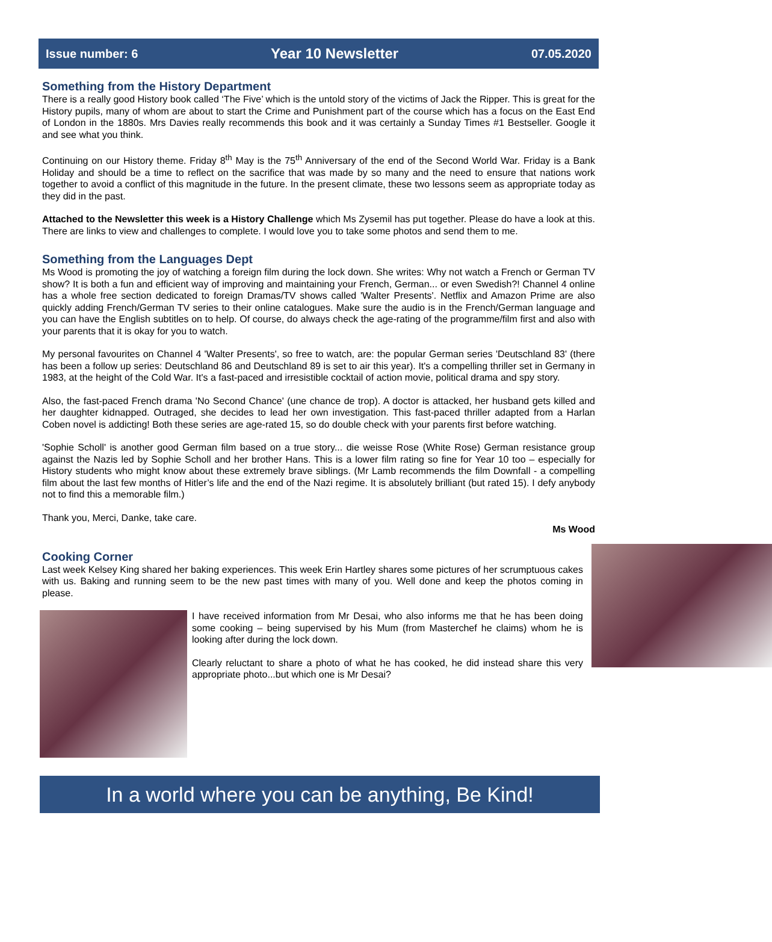Issue number: 6 Year 10 Newsletter 07.05.2020
Something from the History Department
There is a really good History book called ‘The Five’ which is the untold story of the victims of Jack the Ripper. This is great for the History pupils, many of whom are about to start the Crime and Punishment part of the course which has a focus on the East End of London in the 1880s. Mrs Davies really recommends this book and it was certainly a Sunday Times #1 Bestseller. Google it and see what you think.
Continuing on our History theme. Friday 8<sup>th</sup> May is the 75<sup>th</sup> Anniversary of the end of the Second World War. Friday is a Bank Holiday and should be a time to reflect on the sacrifice that was made by so many and the need to ensure that nations work together to avoid a conflict of this magnitude in the future. In the present climate, these two lessons seem as appropriate today as they did in the past.
Attached to the Newsletter this week is a History Challenge which Ms Zysemil has put together. Please do have a look at this. There are links to view and challenges to complete. I would love you to take some photos and send them to me.
Something from the Languages Dept
Ms Wood is promoting the joy of watching a foreign film during the lock down. She writes: Why not watch a French or German TV show? It is both a fun and efficient way of improving and maintaining your French, German... or even Swedish?! Channel 4 online has a whole free section dedicated to foreign Dramas/TV shows called 'Walter Presents'. Netflix and Amazon Prime are also quickly adding French/German TV series to their online catalogues. Make sure the audio is in the French/German language and you can have the English subtitles on to help. Of course, do always check the age-rating of the programme/film first and also with your parents that it is okay for you to watch.
My personal favourites on Channel 4 'Walter Presents', so free to watch, are: the popular German series 'Deutschland 83' (there has been a follow up series: Deutschland 86 and Deutschland 89 is set to air this year). It's a compelling thriller set in Germany in 1983, at the height of the Cold War. It's a fast-paced and irresistible cocktail of action movie, political drama and spy story.
Also, the fast-paced French drama 'No Second Chance' (une chance de trop). A doctor is attacked, her husband gets killed and her daughter kidnapped. Outraged, she decides to lead her own investigation. This fast-paced thriller adapted from a Harlan Coben novel is addicting! Both these series are age-rated 15, so do double check with your parents first before watching.
'Sophie Scholl' is another good German film based on a true story... die weisse Rose (White Rose) German resistance group against the Nazis led by Sophie Scholl and her brother Hans. This is a lower film rating so fine for Year 10 too – especially for History students who might know about these extremely brave siblings. (Mr Lamb recommends the film Downfall - a compelling film about the last few months of Hitler’s life and the end of the Nazi regime. It is absolutely brilliant (but rated 15). I defy anybody not to find this a memorable film.)
Thank you, Merci, Danke, take care.
Ms Wood
Cooking Corner
Last week Kelsey King shared her baking experiences. This week Erin Hartley shares some pictures of her scrumptuous cakes with us. Baking and running seem to be the new past times with many of you. Well done and keep the photos coming in please.
I have received information from Mr Desai, who also informs me that he has been doing some cooking – being supervised by his Mum (from Masterchef he claims) whom he is looking after during the lock down.
Clearly reluctant to share a photo of what he has cooked, he did instead share this very appropriate photo...but which one is Mr Desai?
In a world where you can be anything, Be Kind!